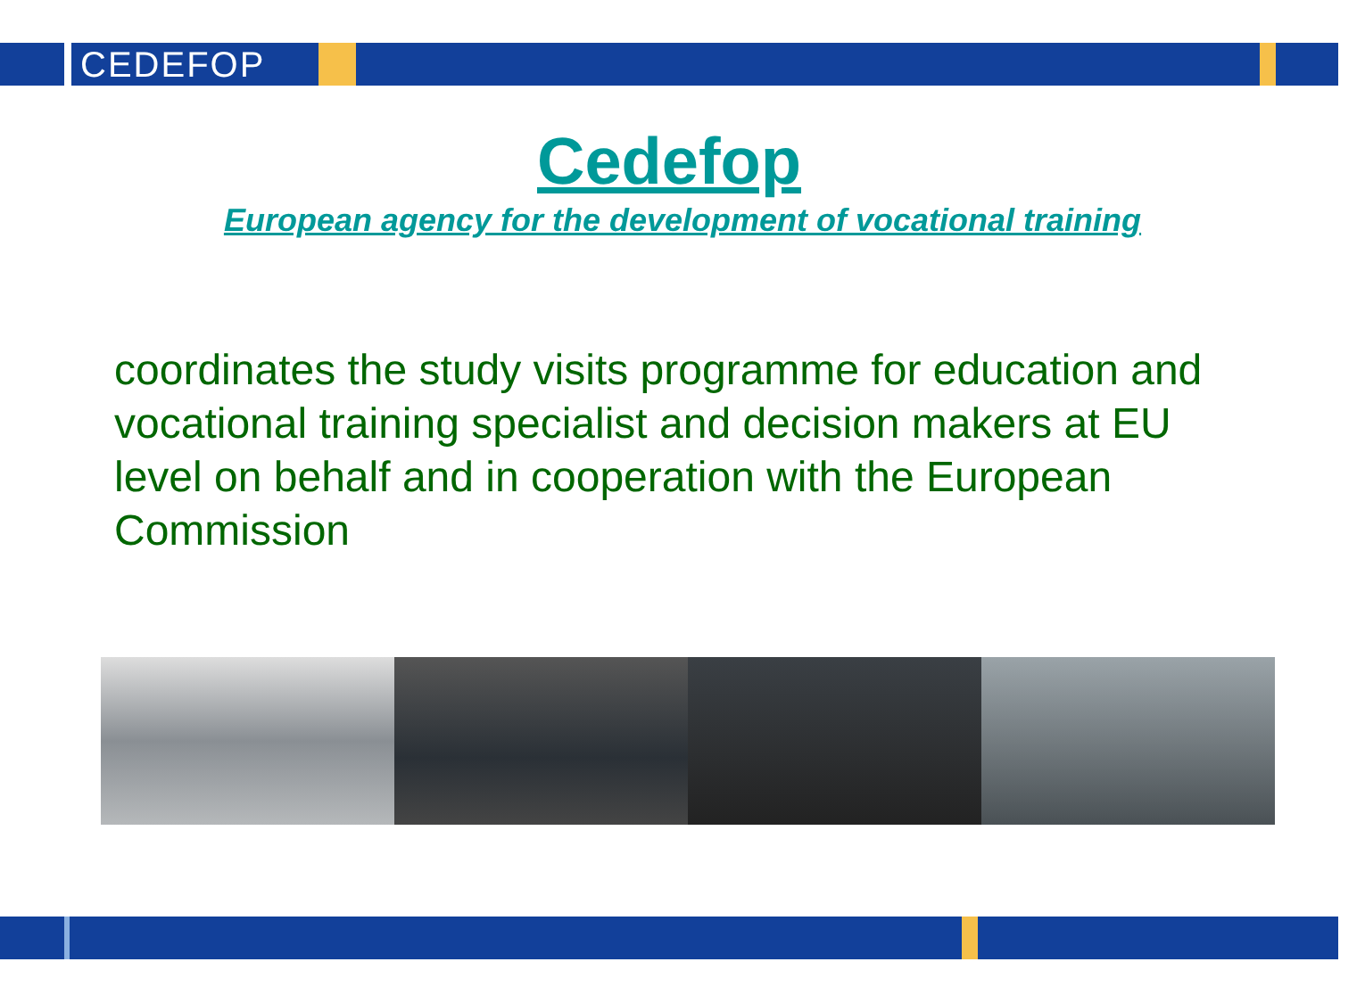CEDEFOP
Cedefop
European agency for the development of vocational training
coordinates the study visits programme for education and vocational training specialist and decision makers at EU level on behalf and in cooperation with the European Commission